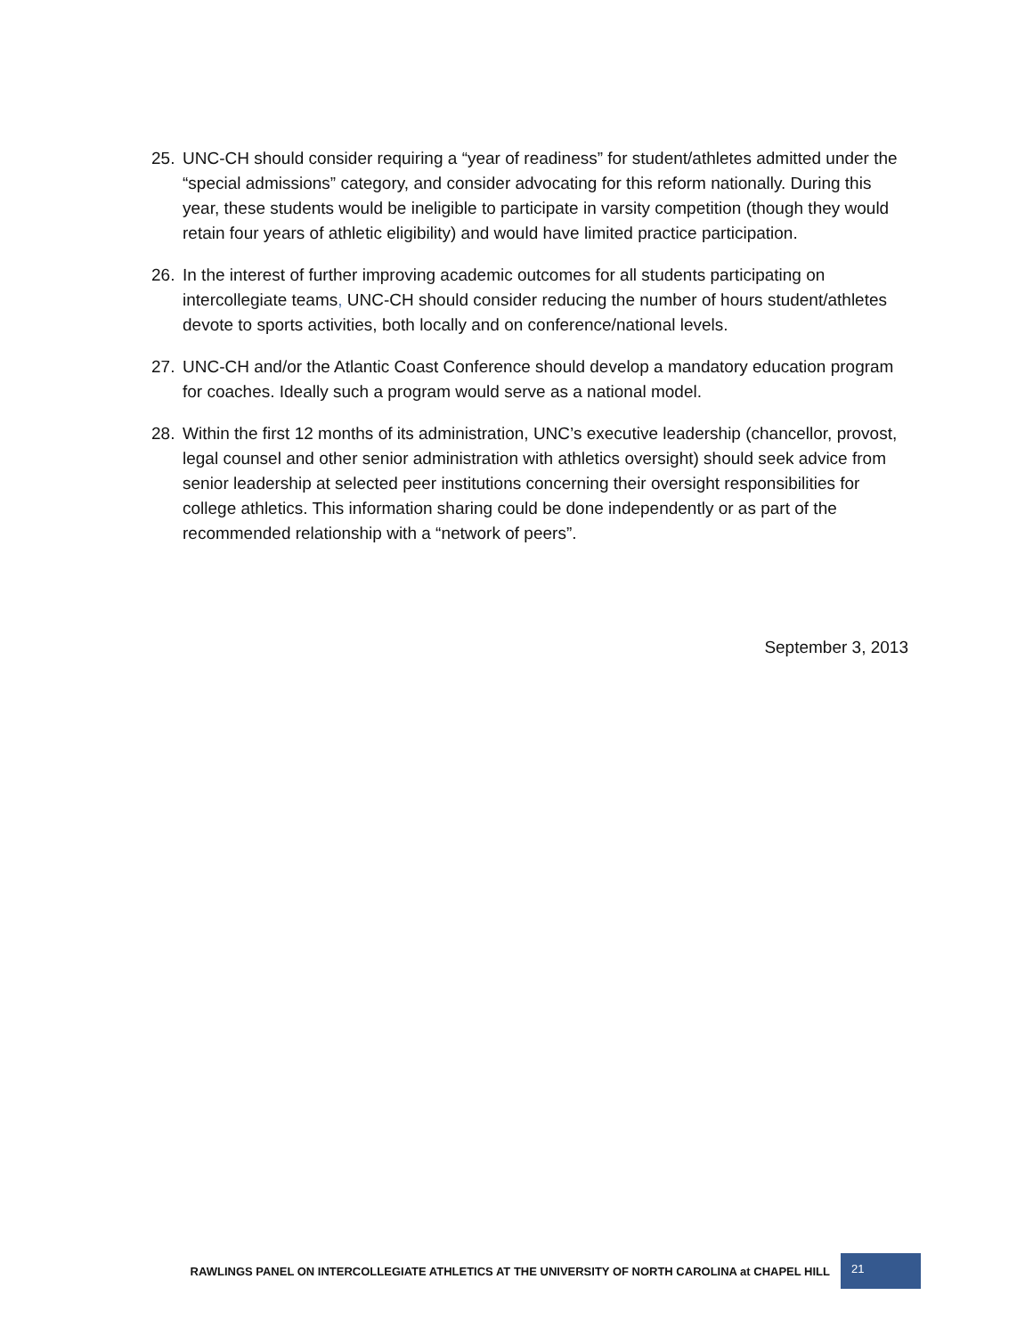25. UNC-CH should consider requiring a “year of readiness” for student/athletes admitted under the “special admissions” category, and consider advocating for this reform nationally. During this year, these students would be ineligible to participate in varsity competition (though they would retain four years of athletic eligibility) and would have limited practice participation.
26. In the interest of further improving academic outcomes for all students participating on intercollegiate teams, UNC-CH should consider reducing the number of hours student/athletes devote to sports activities, both locally and on conference/national levels.
27. UNC-CH and/or the Atlantic Coast Conference should develop a mandatory education program for coaches. Ideally such a program would serve as a national model.
28. Within the first 12 months of its administration, UNC’s executive leadership (chancellor, provost, legal counsel and other senior administration with athletics oversight) should seek advice from senior leadership at selected peer institutions concerning their oversight responsibilities for college athletics. This information sharing could be done independently or as part of the recommended relationship with a “network of peers”.
September 3, 2013
RAWLINGS PANEL ON INTERCOLLEGIATE ATHLETICS AT THE UNIVERSITY OF NORTH CAROLINA at CHAPEL HILL 21